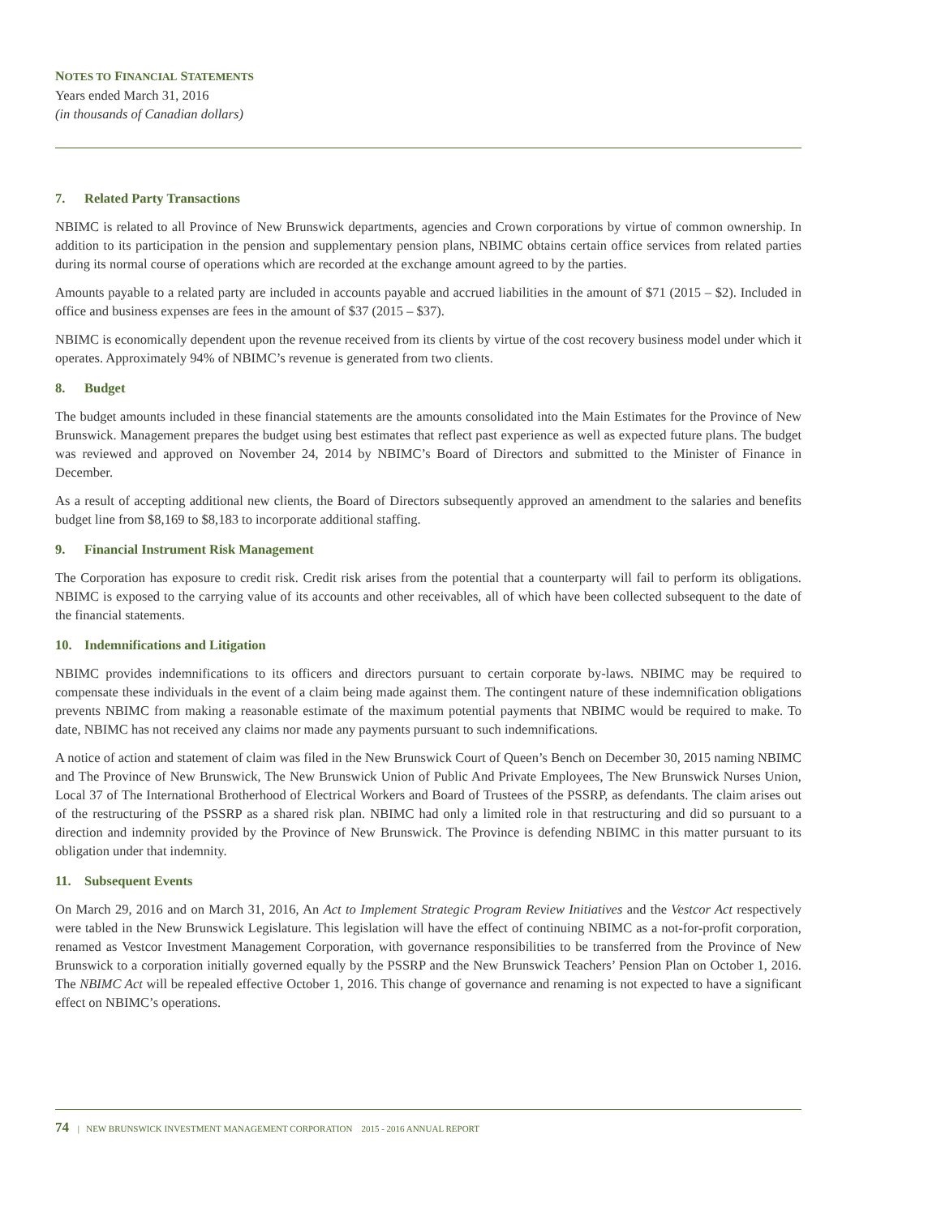NOTES TO FINANCIAL STATEMENTS
Years ended March 31, 2016
(in thousands of Canadian dollars)
7. Related Party Transactions
NBIMC is related to all Province of New Brunswick departments, agencies and Crown corporations by virtue of common ownership. In addition to its participation in the pension and supplementary pension plans, NBIMC obtains certain office services from related parties during its normal course of operations which are recorded at the exchange amount agreed to by the parties.
Amounts payable to a related party are included in accounts payable and accrued liabilities in the amount of $71 (2015 – $2). Included in office and business expenses are fees in the amount of $37 (2015 – $37).
NBIMC is economically dependent upon the revenue received from its clients by virtue of the cost recovery business model under which it operates. Approximately 94% of NBIMC’s revenue is generated from two clients.
8. Budget
The budget amounts included in these financial statements are the amounts consolidated into the Main Estimates for the Province of New Brunswick. Management prepares the budget using best estimates that reflect past experience as well as expected future plans. The budget was reviewed and approved on November 24, 2014 by NBIMC’s Board of Directors and submitted to the Minister of Finance in December.
As a result of accepting additional new clients, the Board of Directors subsequently approved an amendment to the salaries and benefits budget line from $8,169 to $8,183 to incorporate additional staffing.
9. Financial Instrument Risk Management
The Corporation has exposure to credit risk. Credit risk arises from the potential that a counterparty will fail to perform its obligations. NBIMC is exposed to the carrying value of its accounts and other receivables, all of which have been collected subsequent to the date of the financial statements.
10. Indemnifications and Litigation
NBIMC provides indemnifications to its officers and directors pursuant to certain corporate by-laws. NBIMC may be required to compensate these individuals in the event of a claim being made against them. The contingent nature of these indemnification obligations prevents NBIMC from making a reasonable estimate of the maximum potential payments that NBIMC would be required to make. To date, NBIMC has not received any claims nor made any payments pursuant to such indemnifications.
A notice of action and statement of claim was filed in the New Brunswick Court of Queen’s Bench on December 30, 2015 naming NBIMC and The Province of New Brunswick, The New Brunswick Union of Public And Private Employees, The New Brunswick Nurses Union, Local 37 of The International Brotherhood of Electrical Workers and Board of Trustees of the PSSRP, as defendants. The claim arises out of the restructuring of the PSSRP as a shared risk plan. NBIMC had only a limited role in that restructuring and did so pursuant to a direction and indemnity provided by the Province of New Brunswick. The Province is defending NBIMC in this matter pursuant to its obligation under that indemnity.
11. Subsequent Events
On March 29, 2016 and on March 31, 2016, An Act to Implement Strategic Program Review Initiatives and the Vestcor Act respectively were tabled in the New Brunswick Legislature. This legislation will have the effect of continuing NBIMC as a not-for-profit corporation, renamed as Vestcor Investment Management Corporation, with governance responsibilities to be transferred from the Province of New Brunswick to a corporation initially governed equally by the PSSRP and the New Brunswick Teachers’ Pension Plan on October 1, 2016. The NBIMC Act will be repealed effective October 1, 2016. This change of governance and renaming is not expected to have a significant effect on NBIMC’s operations.
74 | NEW BRUNSWICK INVESTMENT MANAGEMENT CORPORATION 2015 - 2016 ANNUAL REPORT